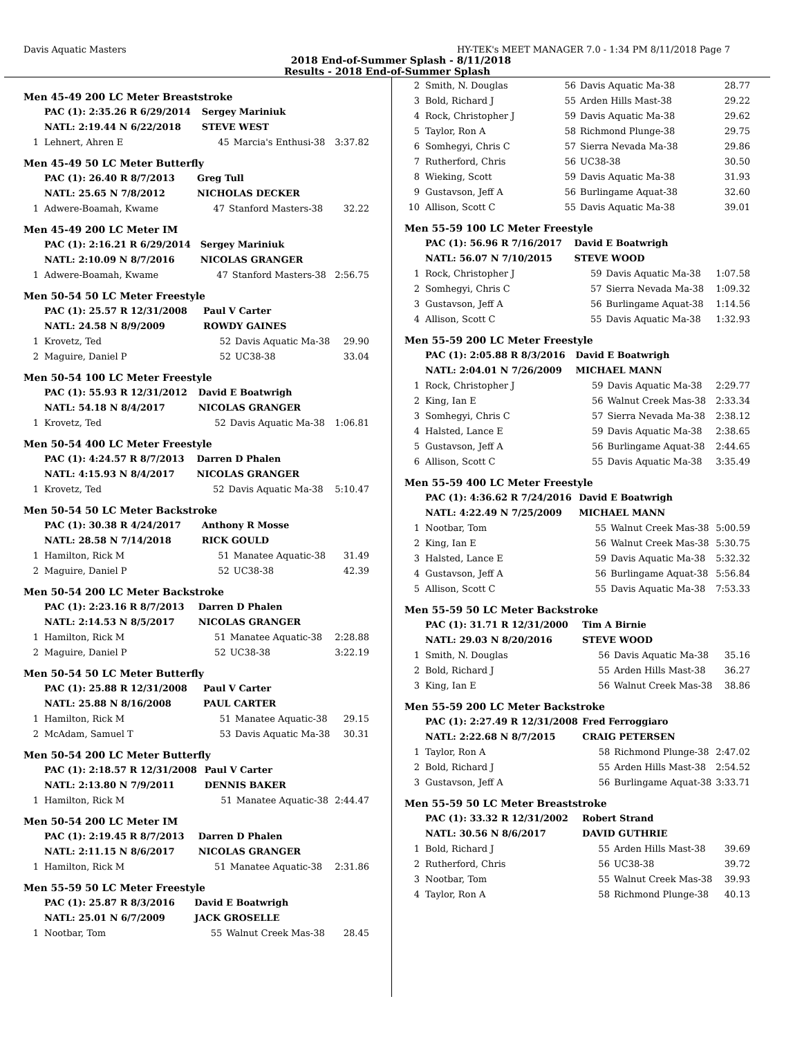Davis Aquatic Masters HY-TEK's MEET MANAGER 7.0 - 1:34 PM 8/11/2018 Page 7
2018 End-of-Summer Splash - 8/11/2018
Results - 2018 End-of-Summer Splash
Men 45-49 200 LC Meter Breaststroke
| | PAC (1): 2:35.26 R 6/29/2014 | Sergey Mariniuk | | |
| | NATL: 2:19.44 N 6/22/2018 | STEVE WEST | | |
| 1 | Lehnert, Ahren E | 45 | Marcia's Enthusi-38 | 3:37.82 |
Men 45-49 50 LC Meter Butterfly
| | PAC (1): 26.40 R 8/7/2013 | Greg Tull | | |
| | NATL: 25.65 N 7/8/2012 | NICHOLAS DECKER | | |
| 1 | Adwere-Boamah, Kwame | 47 | Stanford Masters-38 | 32.22 |
Men 45-49 200 LC Meter IM
| | PAC (1): 2:16.21 R 6/29/2014 | Sergey Mariniuk | | |
| | NATL: 2:10.09 N 8/7/2016 | NICOLAS GRANGER | | |
| 1 | Adwere-Boamah, Kwame | 47 | Stanford Masters-38 | 2:56.75 |
Men 50-54 50 LC Meter Freestyle
| | PAC (1): 25.57 R 12/31/2008 | Paul V Carter | | |
| | NATL: 24.58 N 8/9/2009 | ROWDY GAINES | | |
| 1 | Krovetz, Ted | 52 | Davis Aquatic Ma-38 | 29.90 |
| 2 | Maguire, Daniel P | 52 | UC38-38 | 33.04 |
Men 50-54 100 LC Meter Freestyle
| | PAC (1): 55.93 R 12/31/2012 | David E Boatwrigh | | |
| | NATL: 54.18 N 8/4/2017 | NICOLAS GRANGER | | |
| 1 | Krovetz, Ted | 52 | Davis Aquatic Ma-38 | 1:06.81 |
Men 50-54 400 LC Meter Freestyle
| | PAC (1): 4:24.57 R 8/7/2013 | Darren D Phalen | | |
| | NATL: 4:15.93 N 8/4/2017 | NICOLAS GRANGER | | |
| 1 | Krovetz, Ted | 52 | Davis Aquatic Ma-38 | 5:10.47 |
Men 50-54 50 LC Meter Backstroke
| | PAC (1): 30.38 R 4/24/2017 | Anthony R Mosse | | |
| | NATL: 28.58 N 7/14/2018 | RICK GOULD | | |
| 1 | Hamilton, Rick M | 51 | Manatee Aquatic-38 | 31.49 |
| 2 | Maguire, Daniel P | 52 | UC38-38 | 42.39 |
Men 50-54 200 LC Meter Backstroke
| | PAC (1): 2:23.16 R 8/7/2013 | Darren D Phalen | | |
| | NATL: 2:14.53 N 8/5/2017 | NICOLAS GRANGER | | |
| 1 | Hamilton, Rick M | 51 | Manatee Aquatic-38 | 2:28.88 |
| 2 | Maguire, Daniel P | 52 | UC38-38 | 3:22.19 |
Men 50-54 50 LC Meter Butterfly
| | PAC (1): 25.88 R 12/31/2008 | Paul V Carter | | |
| | NATL: 25.88 N 8/16/2008 | PAUL CARTER | | |
| 1 | Hamilton, Rick M | 51 | Manatee Aquatic-38 | 29.15 |
| 2 | McAdam, Samuel T | 53 | Davis Aquatic Ma-38 | 30.31 |
Men 50-54 200 LC Meter Butterfly
| | PAC (1): 2:18.57 R 12/31/2008 | Paul V Carter | | |
| | NATL: 2:13.80 N 7/9/2011 | DENNIS BAKER | | |
| 1 | Hamilton, Rick M | 51 | Manatee Aquatic-38 | 2:44.47 |
Men 50-54 200 LC Meter IM
| | PAC (1): 2:19.45 R 8/7/2013 | Darren D Phalen | | |
| | NATL: 2:11.15 N 8/6/2017 | NICOLAS GRANGER | | |
| 1 | Hamilton, Rick M | 51 | Manatee Aquatic-38 | 2:31.86 |
Men 55-59 50 LC Meter Freestyle
| | PAC (1): 25.87 R 8/3/2016 | David E Boatwrigh | | |
| | NATL: 25.01 N 6/7/2009 | JACK GROSELLE | | |
| 1 | Nootbar, Tom | 55 | Walnut Creek Mas-38 | 28.45 |
| 2 | Smith, N. Douglas | 56 | Davis Aquatic Ma-38 | 28.77 |
| 3 | Bold, Richard J | 55 | Arden Hills Mast-38 | 29.22 |
| 4 | Rock, Christopher J | 59 | Davis Aquatic Ma-38 | 29.62 |
| 5 | Taylor, Ron A | 58 | Richmond Plunge-38 | 29.75 |
| 6 | Somhegyi, Chris C | 57 | Sierra Nevada Ma-38 | 29.86 |
| 7 | Rutherford, Chris | 56 | UC38-38 | 30.50 |
| 8 | Wieking, Scott | 59 | Davis Aquatic Ma-38 | 31.93 |
| 9 | Gustavson, Jeff A | 56 | Burlingame Aquat-38 | 32.60 |
| 10 | Allison, Scott C | 55 | Davis Aquatic Ma-38 | 39.01 |
Men 55-59 100 LC Meter Freestyle
| | PAC (1): 56.96 R 7/16/2017 | David E Boatwrigh | | |
| | NATL: 56.07 N 7/10/2015 | STEVE WOOD | | |
| 1 | Rock, Christopher J | 59 | Davis Aquatic Ma-38 | 1:07.58 |
| 2 | Somhegyi, Chris C | 57 | Sierra Nevada Ma-38 | 1:09.32 |
| 3 | Gustavson, Jeff A | 56 | Burlingame Aquat-38 | 1:14.56 |
| 4 | Allison, Scott C | 55 | Davis Aquatic Ma-38 | 1:32.93 |
Men 55-59 200 LC Meter Freestyle
| | PAC (1): 2:05.88 R 8/3/2016 | David E Boatwrigh | | |
| | NATL: 2:04.01 N 7/26/2009 | MICHAEL MANN | | |
| 1 | Rock, Christopher J | 59 | Davis Aquatic Ma-38 | 2:29.77 |
| 2 | King, Ian E | 56 | Walnut Creek Mas-38 | 2:33.34 |
| 3 | Somhegyi, Chris C | 57 | Sierra Nevada Ma-38 | 2:38.12 |
| 4 | Halsted, Lance E | 59 | Davis Aquatic Ma-38 | 2:38.65 |
| 5 | Gustavson, Jeff A | 56 | Burlingame Aquat-38 | 2:44.65 |
| 6 | Allison, Scott C | 55 | Davis Aquatic Ma-38 | 3:35.49 |
Men 55-59 400 LC Meter Freestyle
| | PAC (1): 4:36.62 R 7/24/2016 | David E Boatwrigh | | |
| | NATL: 4:22.49 N 7/25/2009 | MICHAEL MANN | | |
| 1 | Nootbar, Tom | 55 | Walnut Creek Mas-38 | 5:00.59 |
| 2 | King, Ian E | 56 | Walnut Creek Mas-38 | 5:30.75 |
| 3 | Halsted, Lance E | 59 | Davis Aquatic Ma-38 | 5:32.32 |
| 4 | Gustavson, Jeff A | 56 | Burlingame Aquat-38 | 5:56.84 |
| 5 | Allison, Scott C | 55 | Davis Aquatic Ma-38 | 7:53.33 |
Men 55-59 50 LC Meter Backstroke
| | PAC (1): 31.71 R 12/31/2000 | Tim A Birnie | | |
| | NATL: 29.03 N 8/20/2016 | STEVE WOOD | | |
| 1 | Smith, N. Douglas | 56 | Davis Aquatic Ma-38 | 35.16 |
| 2 | Bold, Richard J | 55 | Arden Hills Mast-38 | 36.27 |
| 3 | King, Ian E | 56 | Walnut Creek Mas-38 | 38.86 |
Men 55-59 200 LC Meter Backstroke
| | PAC (1): 2:27.49 R 12/31/2008 | Fred Ferroggiaro | | |
| | NATL: 2:22.68 N 8/7/2015 | CRAIG PETERSEN | | |
| 1 | Taylor, Ron A | 58 | Richmond Plunge-38 | 2:47.02 |
| 2 | Bold, Richard J | 55 | Arden Hills Mast-38 | 2:54.52 |
| 3 | Gustavson, Jeff A | 56 | Burlingame Aquat-38 | 3:33.71 |
Men 55-59 50 LC Meter Breaststroke
| | PAC (1): 33.32 R 12/31/2002 | Robert Strand | | |
| | NATL: 30.56 N 8/6/2017 | DAVID GUTHRIE | | |
| 1 | Bold, Richard J | 55 | Arden Hills Mast-38 | 39.69 |
| 2 | Rutherford, Chris | 56 | UC38-38 | 39.72 |
| 3 | Nootbar, Tom | 55 | Walnut Creek Mas-38 | 39.93 |
| 4 | Taylor, Ron A | 58 | Richmond Plunge-38 | 40.13 |